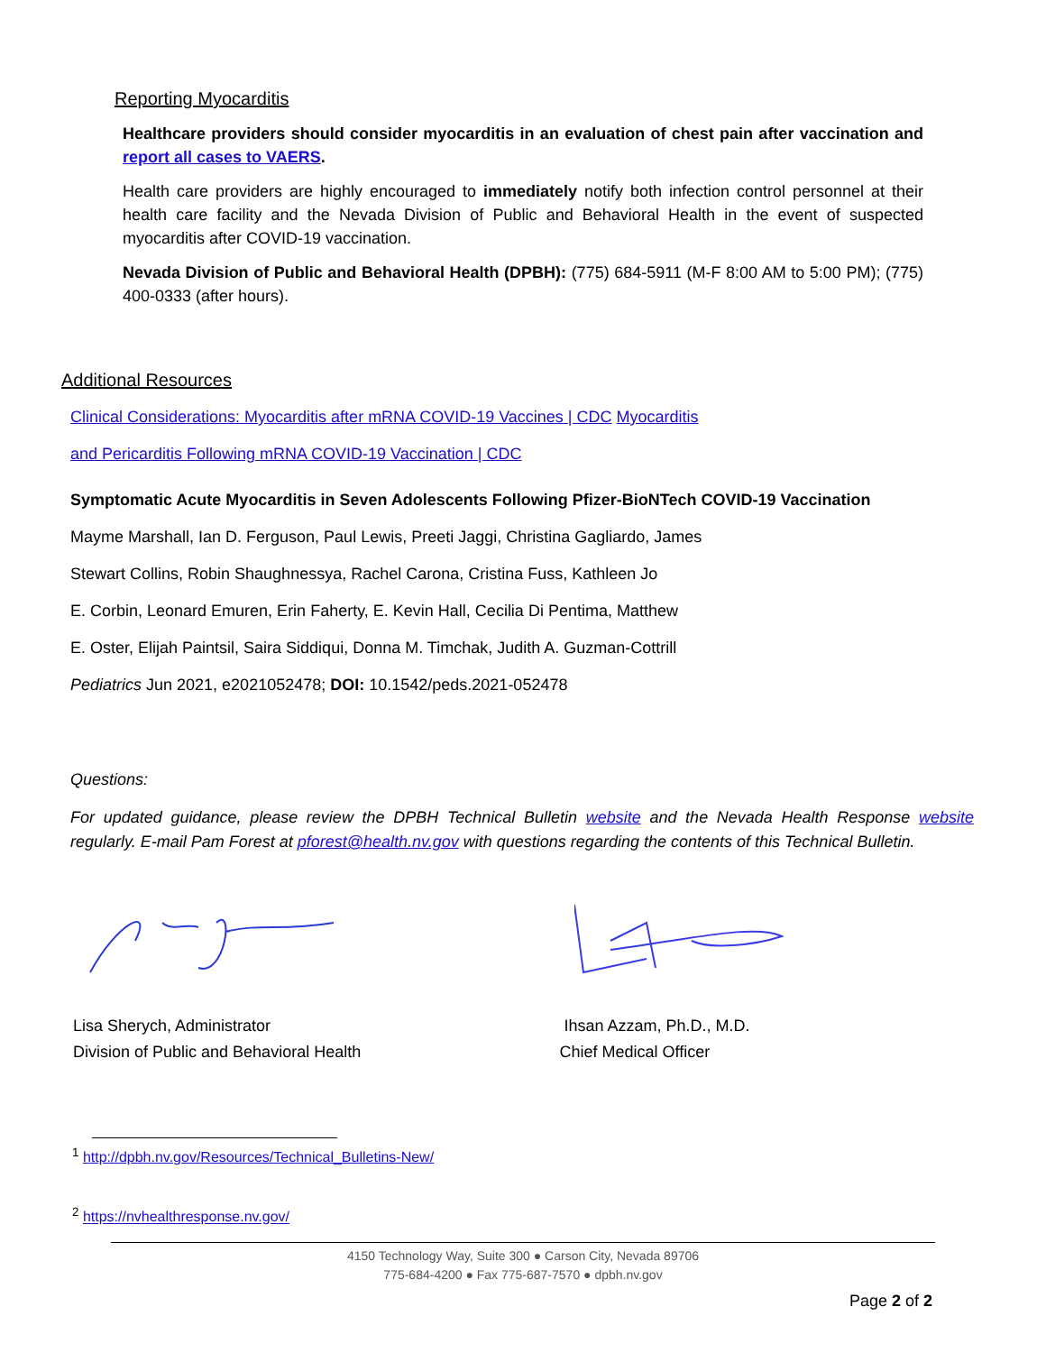Reporting Myocarditis
Healthcare providers should consider myocarditis in an evaluation of chest pain after vaccination and report all cases to VAERS.
Health care providers are highly encouraged to immediately notify both infection control personnel at their health care facility and the Nevada Division of Public and Behavioral Health in the event of suspected myocarditis after COVID-19 vaccination.
Nevada Division of Public and Behavioral Health (DPBH): (775) 684-5911 (M-F 8:00 AM to 5:00 PM); (775) 400-0333 (after hours).
Additional Resources
Clinical Considerations: Myocarditis after mRNA COVID-19 Vaccines | CDC Myocarditis
and Pericarditis Following mRNA COVID-19 Vaccination | CDC
Symptomatic Acute Myocarditis in Seven Adolescents Following Pfizer-BioNTech COVID-19 Vaccination
Mayme Marshall, Ian D. Ferguson, Paul Lewis, Preeti Jaggi, Christina Gagliardo, James
Stewart Collins, Robin Shaughnessya, Rachel Carona, Cristina Fuss, Kathleen Jo
E. Corbin, Leonard Emuren, Erin Faherty, E. Kevin Hall, Cecilia Di Pentima, Matthew
E. Oster, Elijah Paintsil, Saira Siddiqui, Donna M. Timchak, Judith A. Guzman-Cottrill
Pediatrics Jun 2021, e2021052478; DOI: 10.1542/peds.2021-052478
Questions:
For updated guidance, please review the DPBH Technical Bulletin website and the Nevada Health Response website regularly. E-mail Pam Forest at pforest@health.nv.gov with questions regarding the contents of this Technical Bulletin.
Lisa Sherych, Administrator
Division of Public and Behavioral Health
Ihsan Azzam, Ph.D., M.D.
Chief Medical Officer
<sup>1</sup> http://dpbh.nv.gov/Resources/Technical_Bulletins-New/
<sup>2</sup> https://nvhealthresponse.nv.gov/
4150 Technology Way, Suite 300 ● Carson City, Nevada 89706
775-684-4200 ● Fax 775-687-7570 ● dpbh.nv.gov
Page 2 of 2